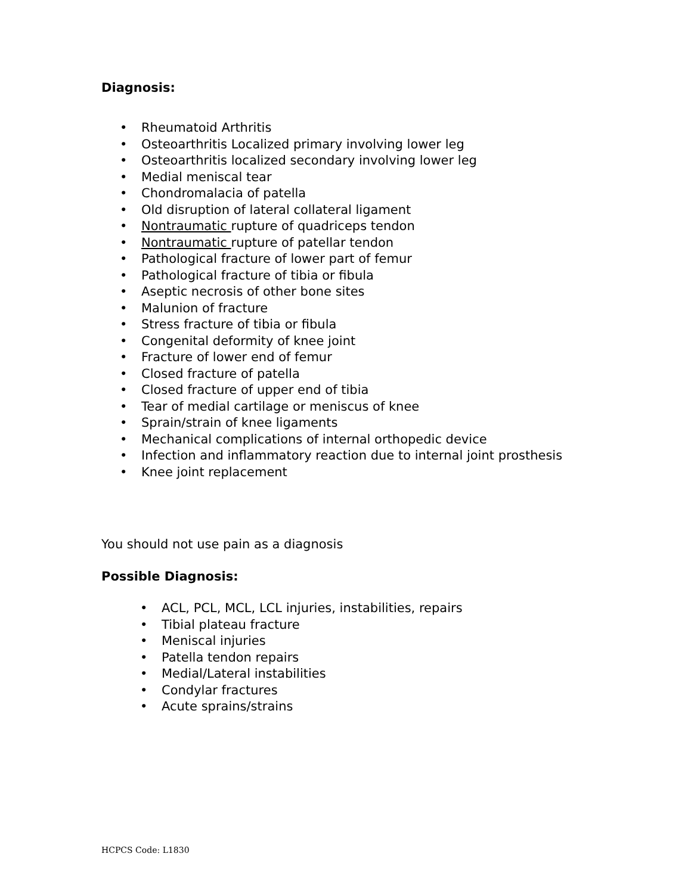Diagnosis:
• Rheumatoid Arthritis
• Osteoarthritis Localized primary involving lower leg
• Osteoarthritis localized secondary involving lower leg
• Medial meniscal tear
• Chondromalacia of patella
• Old disruption of lateral collateral ligament
• Nontraumatic rupture of quadriceps tendon
• Nontraumatic rupture of patellar tendon
• Pathological fracture of lower part of femur
• Pathological fracture of tibia or fibula
• Aseptic necrosis of other bone sites
• Malunion of fracture
• Stress fracture of tibia or fibula
• Congenital deformity of knee joint
• Fracture of lower end of femur
• Closed fracture of patella
• Closed fracture of upper end of tibia
• Tear of medial cartilage or meniscus of knee
• Sprain/strain of knee ligaments
• Mechanical complications of internal orthopedic device
• Infection and inflammatory reaction due to internal joint prosthesis
• Knee joint replacement
You should not use pain as a diagnosis
Possible Diagnosis:
• ACL, PCL, MCL, LCL injuries, instabilities, repairs
• Tibial plateau fracture
• Meniscal injuries
• Patella tendon repairs
• Medial/Lateral instabilities
• Condylar fractures
• Acute sprains/strains
HCPCS Code: L1830